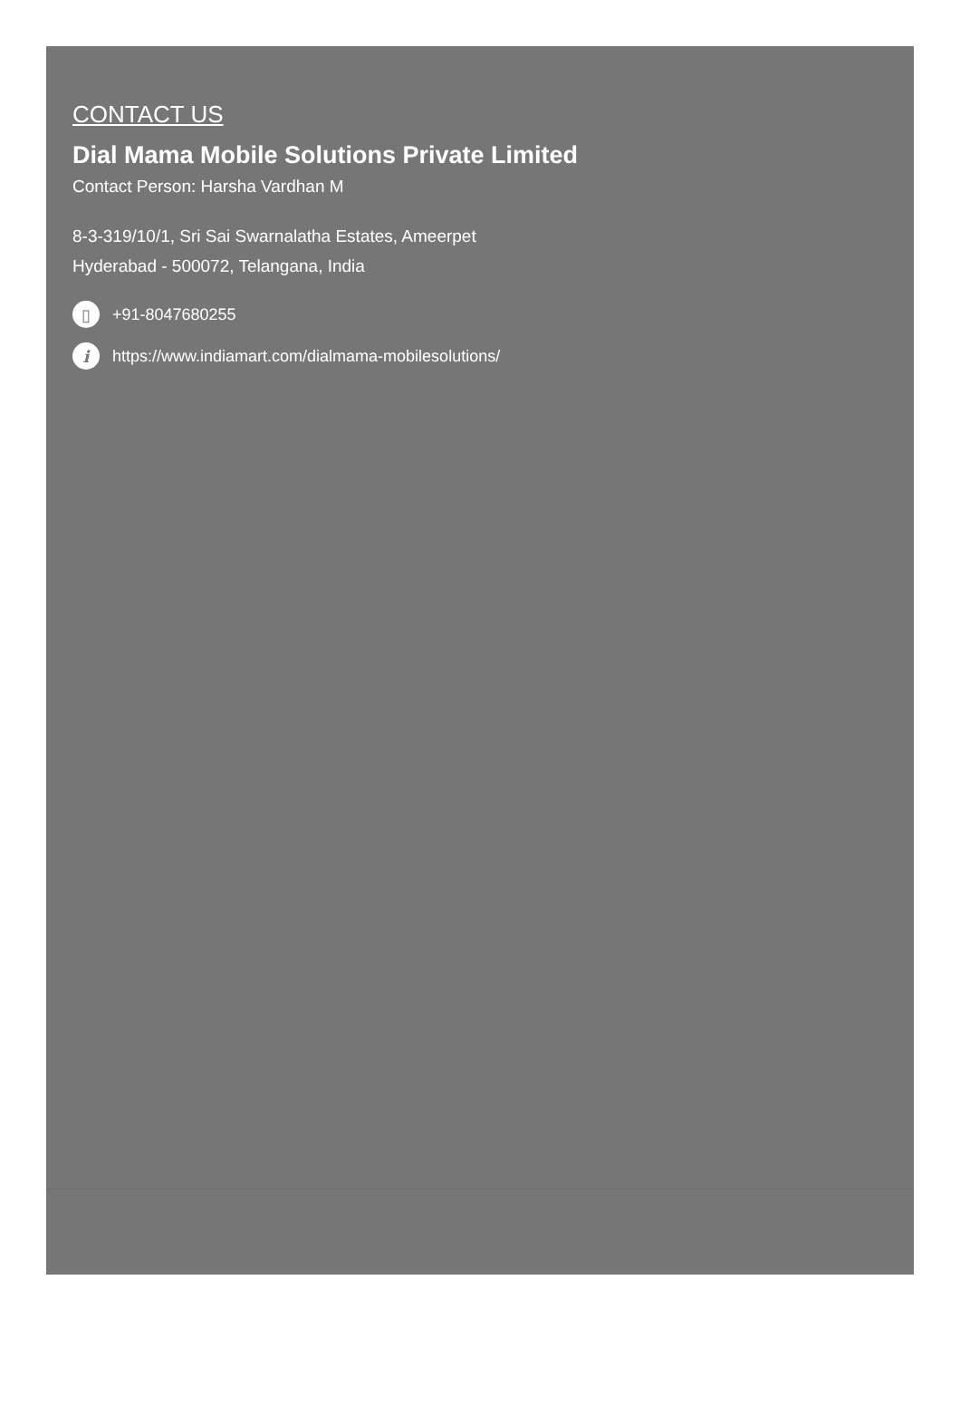CONTACT US
Dial Mama Mobile Solutions Private Limited
Contact Person: Harsha Vardhan M
8-3-319/10/1, Sri Sai Swarnalatha Estates, Ameerpet
Hyderabad - 500072, Telangana, India
▯ +91-8047680255
ihttps://www.indiamart.com/dialmama-mobilesolutions/